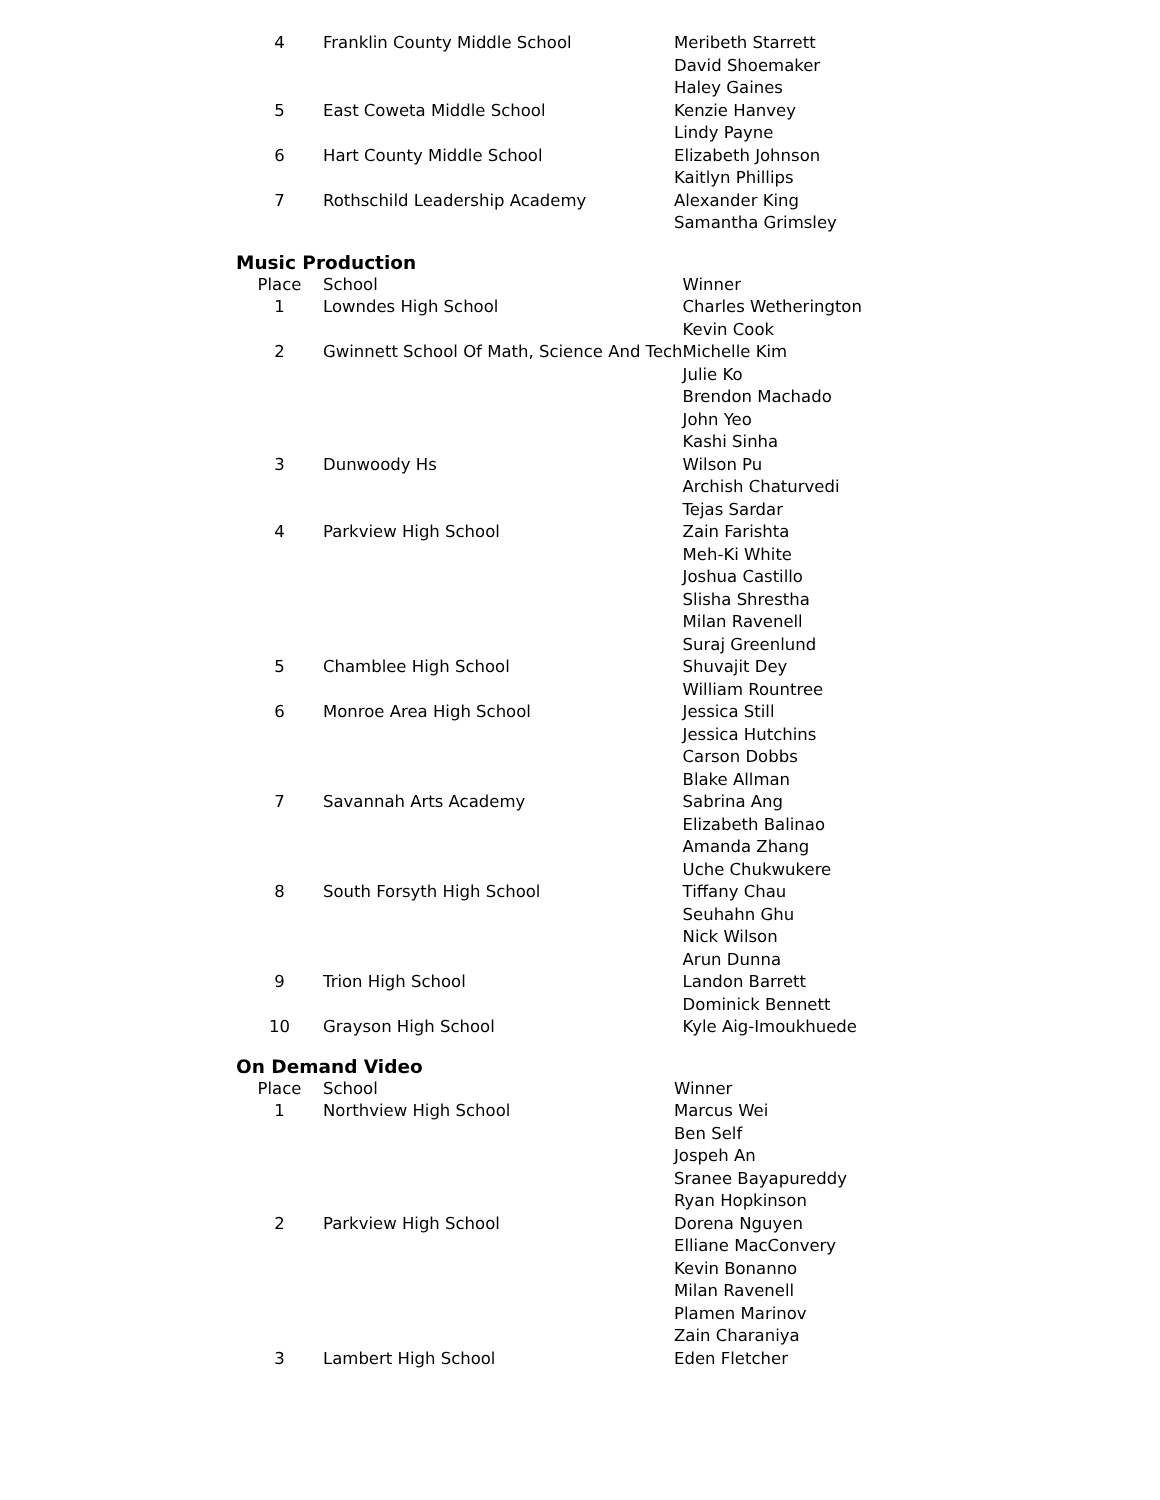| 4 | Franklin County Middle School | Meribeth Starrett |
| | | David Shoemaker |
| | | Haley Gaines |
| 5 | East Coweta Middle School | Kenzie Hanvey |
| | | Lindy Payne |
| 6 | Hart County Middle School | Elizabeth Johnson |
| | | Kaitlyn Phillips |
| 7 | Rothschild Leadership Academy | Alexander King |
| | | Samantha Grimsley |
Music Production
| Place | School | Winner |
| --- | --- | --- |
| 1 | Lowndes High School | Charles Wetherington |
| | | Kevin Cook |
| 2 | Gwinnett School Of Math, Science And Tech | Michelle Kim |
| | | Julie Ko |
| | | Brendon Machado |
| | | John Yeo |
| | | Kashi Sinha |
| 3 | Dunwoody Hs | Wilson Pu |
| | | Archish Chaturvedi |
| | | Tejas Sardar |
| 4 | Parkview High School | Zain Farishta |
| | | Meh-Ki White |
| | | Joshua Castillo |
| | | Slisha Shrestha |
| | | Milan Ravenell |
| | | Suraj Greenlund |
| 5 | Chamblee High School | Shuvajit Dey |
| | | William Rountree |
| 6 | Monroe Area High School | Jessica Still |
| | | Jessica Hutchins |
| | | Carson Dobbs |
| | | Blake Allman |
| 7 | Savannah Arts Academy | Sabrina Ang |
| | | Elizabeth Balinao |
| | | Amanda Zhang |
| | | Uche Chukwukere |
| 8 | South Forsyth High School | Tiffany Chau |
| | | Seuhahn Ghu |
| | | Nick Wilson |
| | | Arun Dunna |
| 9 | Trion High School | Landon Barrett |
| | | Dominick Bennett |
| 10 | Grayson High School | Kyle Aig-Imoukhuede |
On Demand Video
| Place | School | Winner |
| --- | --- | --- |
| 1 | Northview High School | Marcus Wei |
| | | Ben Self |
| | | Jospeh An |
| | | Sranee Bayapureddy |
| | | Ryan Hopkinson |
| 2 | Parkview High School | Dorena Nguyen |
| | | Elliane MacConvery |
| | | Kevin Bonanno |
| | | Milan Ravenell |
| | | Plamen Marinov |
| | | Zain Charaniya |
| 3 | Lambert High School | Eden Fletcher |